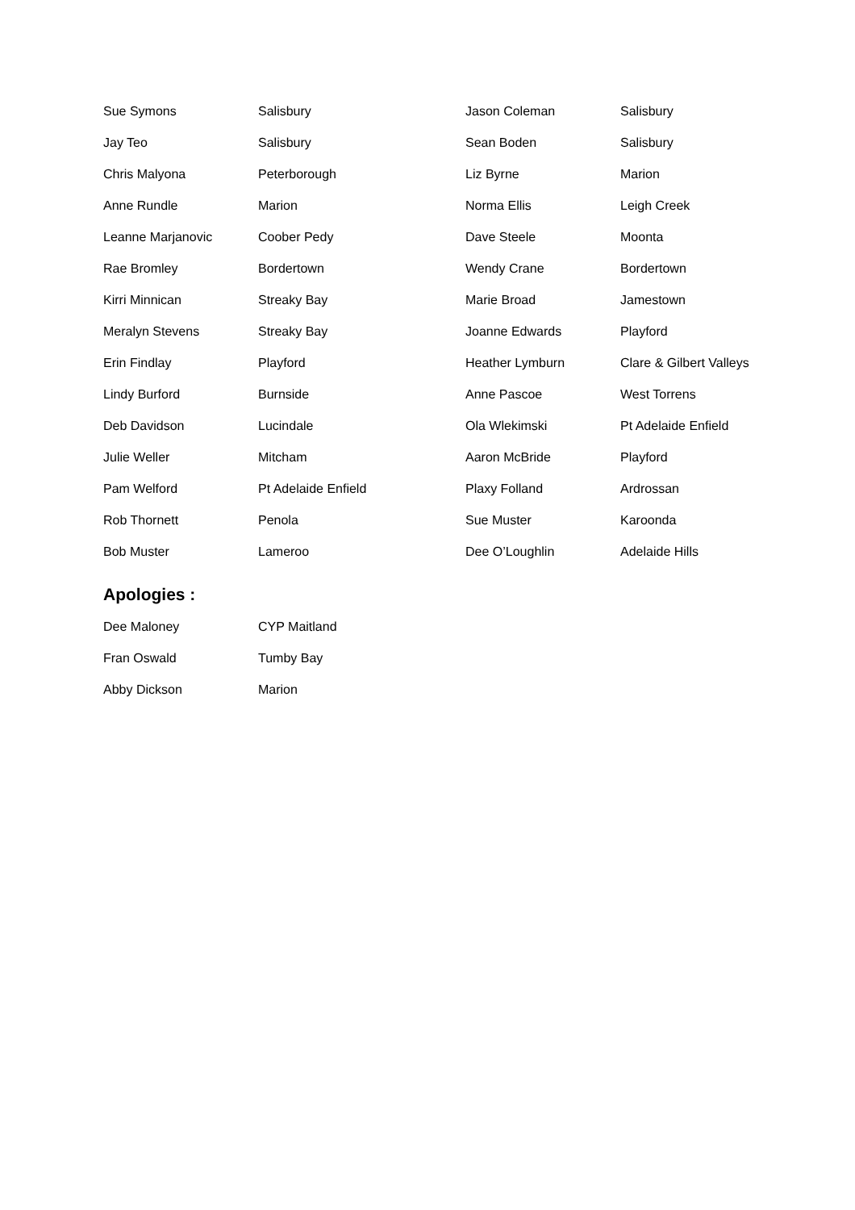| Sue Symons | Salisbury | Jason Coleman | Salisbury |
| Jay Teo | Salisbury | Sean Boden | Salisbury |
| Chris Malyona | Peterborough | Liz Byrne | Marion |
| Anne Rundle | Marion | Norma Ellis | Leigh Creek |
| Leanne Marjanovic | Coober Pedy | Dave Steele | Moonta |
| Rae Bromley | Bordertown | Wendy Crane | Bordertown |
| Kirri Minnican | Streaky Bay | Marie Broad | Jamestown |
| Meralyn Stevens | Streaky Bay | Joanne Edwards | Playford |
| Erin Findlay | Playford | Heather Lymburn | Clare & Gilbert Valleys |
| Lindy Burford | Burnside | Anne Pascoe | West Torrens |
| Deb Davidson | Lucindale | Ola Wlekimski | Pt Adelaide Enfield |
| Julie Weller | Mitcham | Aaron McBride | Playford |
| Pam Welford | Pt Adelaide Enfield | Plaxy Folland | Ardrossan |
| Rob Thornett | Penola | Sue Muster | Karoonda |
| Bob Muster | Lameroo | Dee O’Loughlin | Adelaide Hills |
Apologies :
| Dee Maloney | CYP Maitland |
| Fran Oswald | Tumby Bay |
| Abby Dickson | Marion |